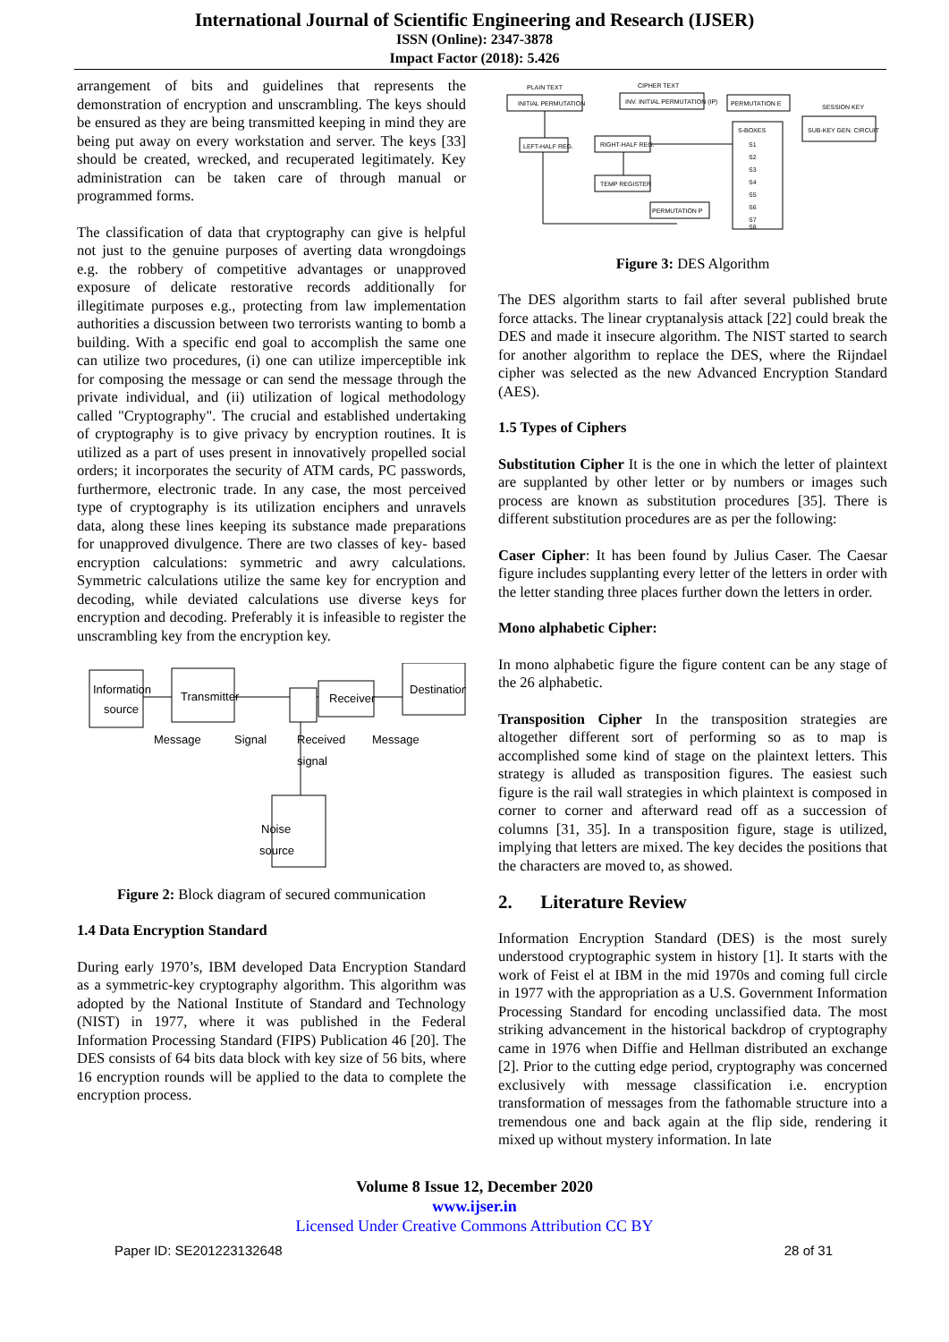International Journal of Scientific Engineering and Research (IJSER)
ISSN (Online): 2347-3878
Impact Factor (2018): 5.426
arrangement of bits and guidelines that represents the demonstration of encryption and unscrambling. The keys should be ensured as they are being transmitted keeping in mind they are being put away on every workstation and server. The keys [33] should be created, wrecked, and recuperated legitimately. Key administration can be taken care of through manual or programmed forms.
The classification of data that cryptography can give is helpful not just to the genuine purposes of averting data wrongdoings e.g. the robbery of competitive advantages or unapproved exposure of delicate restorative records additionally for illegitimate purposes e.g., protecting from law implementation authorities a discussion between two terrorists wanting to bomb a building. With a specific end goal to accomplish the same one can utilize two procedures, (i) one can utilize imperceptible ink for composing the message or can send the message through the private individual, and (ii) utilization of logical methodology called "Cryptography". The crucial and established undertaking of cryptography is to give privacy by encryption routines. It is utilized as a part of uses present in innovatively propelled social orders; it incorporates the security of ATM cards, PC passwords, furthermore, electronic trade. In any case, the most perceived type of cryptography is its utilization enciphers and unravels data, along these lines keeping its substance made preparations for unapproved divulgence. There are two classes of key- based encryption calculations: symmetric and awry calculations. Symmetric calculations utilize the same key for encryption and decoding, while deviated calculations use diverse keys for encryption and decoding. Preferably it is infeasible to register the unscrambling key from the encryption key.
Information
source
Transmitter
Receiver
Destination
Message
Signal
Received
signal
Message
Noise
source
Figure 2: Block diagram of secured communication
1.4 Data Encryption Standard
During early 1970’s, IBM developed Data Encryption Standard as a symmetric-key cryptography algorithm. This algorithm was adopted by the National Institute of Standard and Technology (NIST) in 1977, where it was published in the Federal Information Processing Standard (FIPS) Publication 46 [20]. The DES consists of 64 bits data block with key size of 56 bits, where 16 encryption rounds will be applied to the data to complete the encryption process.
PLAIN TEXT
CIPHER TEXT
SESSION KEY
INITIAL PERMUTATION
INV. INITIAL PERMUTATION (IP)
PERMUTATION E
S-BOXES
SUB-KEY GEN. CIRCUIT
LEFT-HALF REG.
RIGHT-HALF REG.
TEMP REGISTER
PERMUTATION P
S1
S2
S3
S4
S5
S6
S7
S8
Figure 3: DES Algorithm
The DES algorithm starts to fail after several published brute force attacks. The linear cryptanalysis attack [22] could break the DES and made it insecure algorithm. The NIST started to search for another algorithm to replace the DES, where the Rijndael cipher was selected as the new Advanced Encryption Standard (AES).
1.5 Types of Ciphers
Substitution Cipher It is the one in which the letter of plaintext are supplanted by other letter or by numbers or images such process are known as substitution procedures [35]. There is different substitution procedures are as per the following:
Caser Cipher: It has been found by Julius Caser. The Caesar figure includes supplanting every letter of the letters in order with the letter standing three places further down the letters in order.
Mono alphabetic Cipher:
In mono alphabetic figure the figure content can be any stage of the 26 alphabetic.
Transposition Cipher In the transposition strategies are altogether different sort of performing so as to map is accomplished some kind of stage on the plaintext letters. This strategy is alluded as transposition figures. The easiest such figure is the rail wall strategies in which plaintext is composed in corner to corner and afterward read off as a succession of columns [31, 35]. In a transposition figure, stage is utilized, implying that letters are mixed. The key decides the positions that the characters are moved to, as showed.
2. Literature Review
Information Encryption Standard (DES) is the most surely understood cryptographic system in history [1]. It starts with the work of Feist el at IBM in the mid 1970s and coming full circle in 1977 with the appropriation as a U.S. Government Information Processing Standard for encoding unclassified data. The most striking advancement in the historical backdrop of cryptography came in 1976 when Diffie and Hellman distributed an exchange [2]. Prior to the cutting edge period, cryptography was concerned exclusively with message classification i.e. encryption transformation of messages from the fathomable structure into a tremendous one and back again at the flip side, rendering it mixed up without mystery information. In late
Volume 8 Issue 12, December 2020
www.ijser.in
Licensed Under Creative Commons Attribution CC BY
Paper ID: SE201223132648 28 of 31